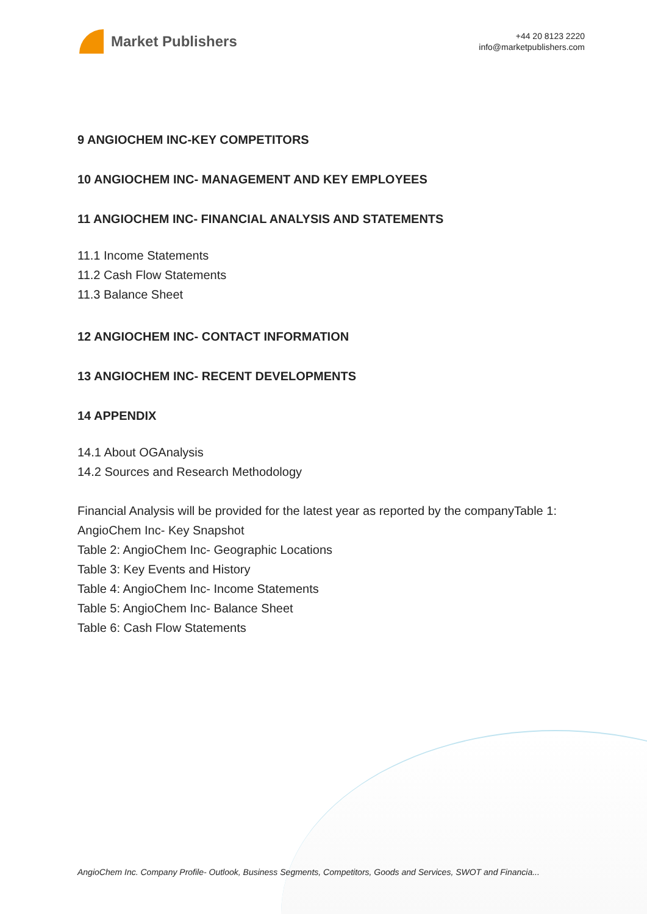Market Publishers
+44 20 8123 2220
info@marketpublishers.com
9 ANGIOCHEM INC-KEY COMPETITORS
10 ANGIOCHEM INC- MANAGEMENT AND KEY EMPLOYEES
11 ANGIOCHEM INC- FINANCIAL ANALYSIS AND STATEMENTS
11.1 Income Statements
11.2 Cash Flow Statements
11.3 Balance Sheet
12 ANGIOCHEM INC- CONTACT INFORMATION
13 ANGIOCHEM INC- RECENT DEVELOPMENTS
14 APPENDIX
14.1 About OGAnalysis
14.2 Sources and Research Methodology
Financial Analysis will be provided for the latest year as reported by the companyTable 1: AngioChem Inc- Key Snapshot
Table 2: AngioChem Inc- Geographic Locations
Table 3: Key Events and History
Table 4: AngioChem Inc- Income Statements
Table 5: AngioChem Inc- Balance Sheet
Table 6: Cash Flow Statements
AngioChem Inc. Company Profile- Outlook, Business Segments, Competitors, Goods and Services, SWOT and Financia...